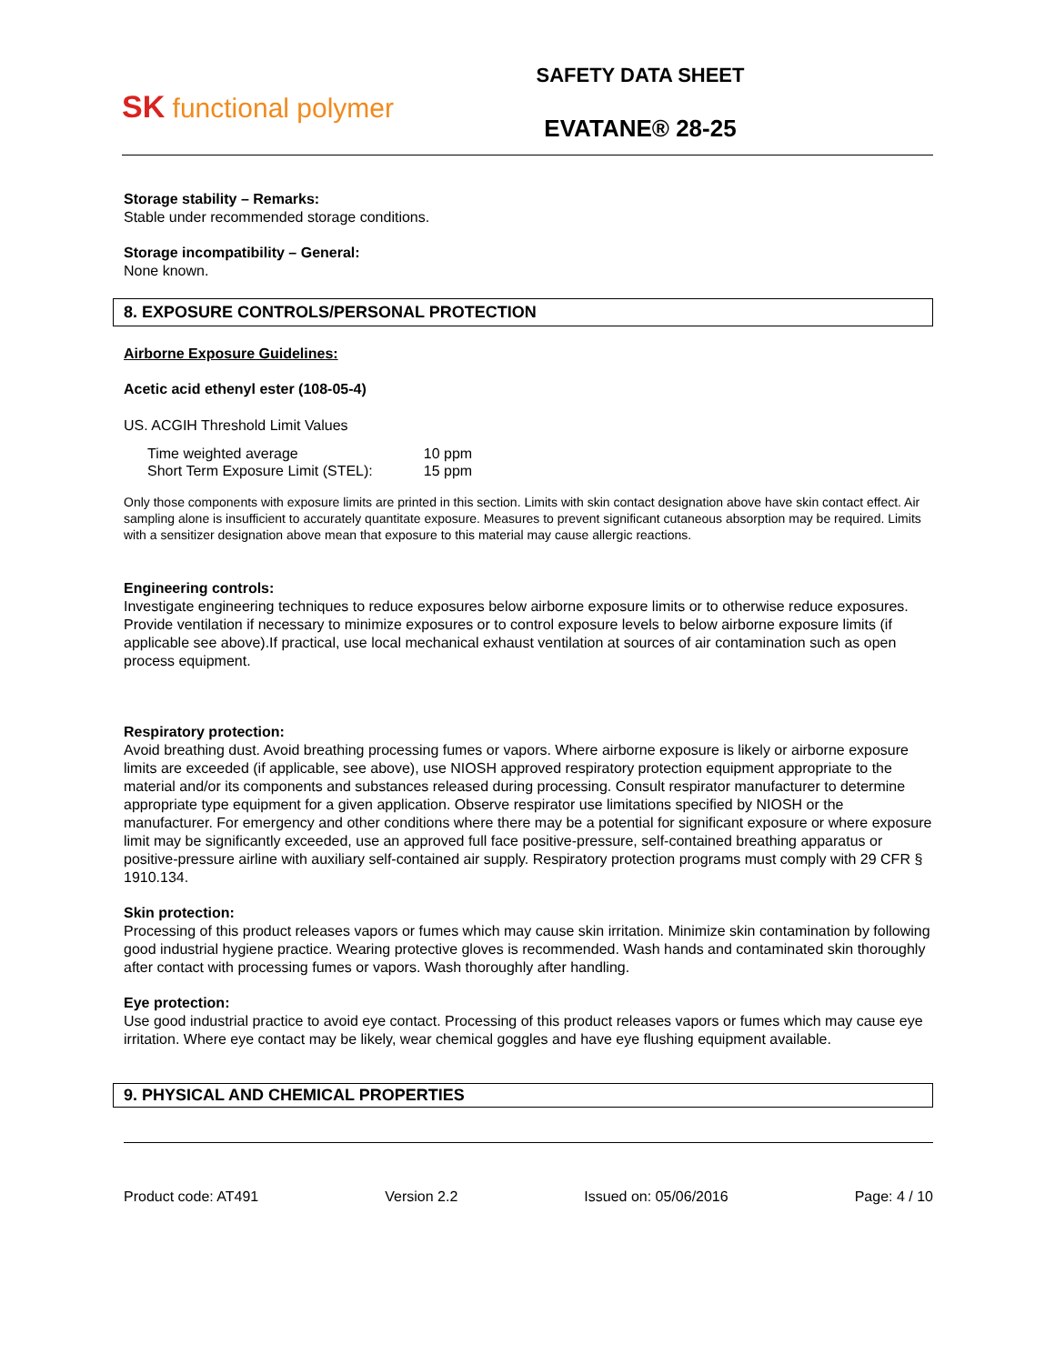SK functional polymer
SAFETY DATA SHEET
EVATANE® 28-25
Storage stability – Remarks:
Stable under recommended storage conditions.
Storage incompatibility – General:
None known.
8. EXPOSURE CONTROLS/PERSONAL PROTECTION
Airborne Exposure Guidelines:
Acetic acid ethenyl ester (108-05-4)
US. ACGIH Threshold Limit Values
| Time weighted average | 10 ppm |
| Short Term Exposure Limit (STEL): | 15 ppm |
Only those components with exposure limits are printed in this section. Limits with skin contact designation above have skin contact effect. Air sampling alone is insufficient to accurately quantitate exposure. Measures to prevent significant cutaneous absorption may be required. Limits with a sensitizer designation above mean that exposure to this material may cause allergic reactions.
Engineering controls:
Investigate engineering techniques to reduce exposures below airborne exposure limits or to otherwise reduce exposures. Provide ventilation if necessary to minimize exposures or to control exposure levels to below airborne exposure limits (if applicable see above).If practical, use local mechanical exhaust ventilation at sources of air contamination such as open process equipment.
Respiratory protection:
Avoid breathing dust. Avoid breathing processing fumes or vapors. Where airborne exposure is likely or airborne exposure limits are exceeded (if applicable, see above), use NIOSH approved respiratory protection equipment appropriate to the material and/or its components and substances released during processing. Consult respirator manufacturer to determine appropriate type equipment for a given application. Observe respirator use limitations specified by NIOSH or the manufacturer. For emergency and other conditions where there may be a potential for significant exposure or where exposure limit may be significantly exceeded, use an approved full face positive-pressure, self-contained breathing apparatus or positive-pressure airline with auxiliary self-contained air supply. Respiratory protection programs must comply with 29 CFR § 1910.134.
Skin protection:
Processing of this product releases vapors or fumes which may cause skin irritation. Minimize skin contamination by following good industrial hygiene practice. Wearing protective gloves is recommended. Wash hands and contaminated skin thoroughly after contact with processing fumes or vapors. Wash thoroughly after handling.
Eye protection:
Use good industrial practice to avoid eye contact. Processing of this product releases vapors or fumes which may cause eye irritation. Where eye contact may be likely, wear chemical goggles and have eye flushing equipment available.
9. PHYSICAL AND CHEMICAL PROPERTIES
Product code: AT491 Version 2.2 Issued on: 05/06/2016 Page: 4 / 10